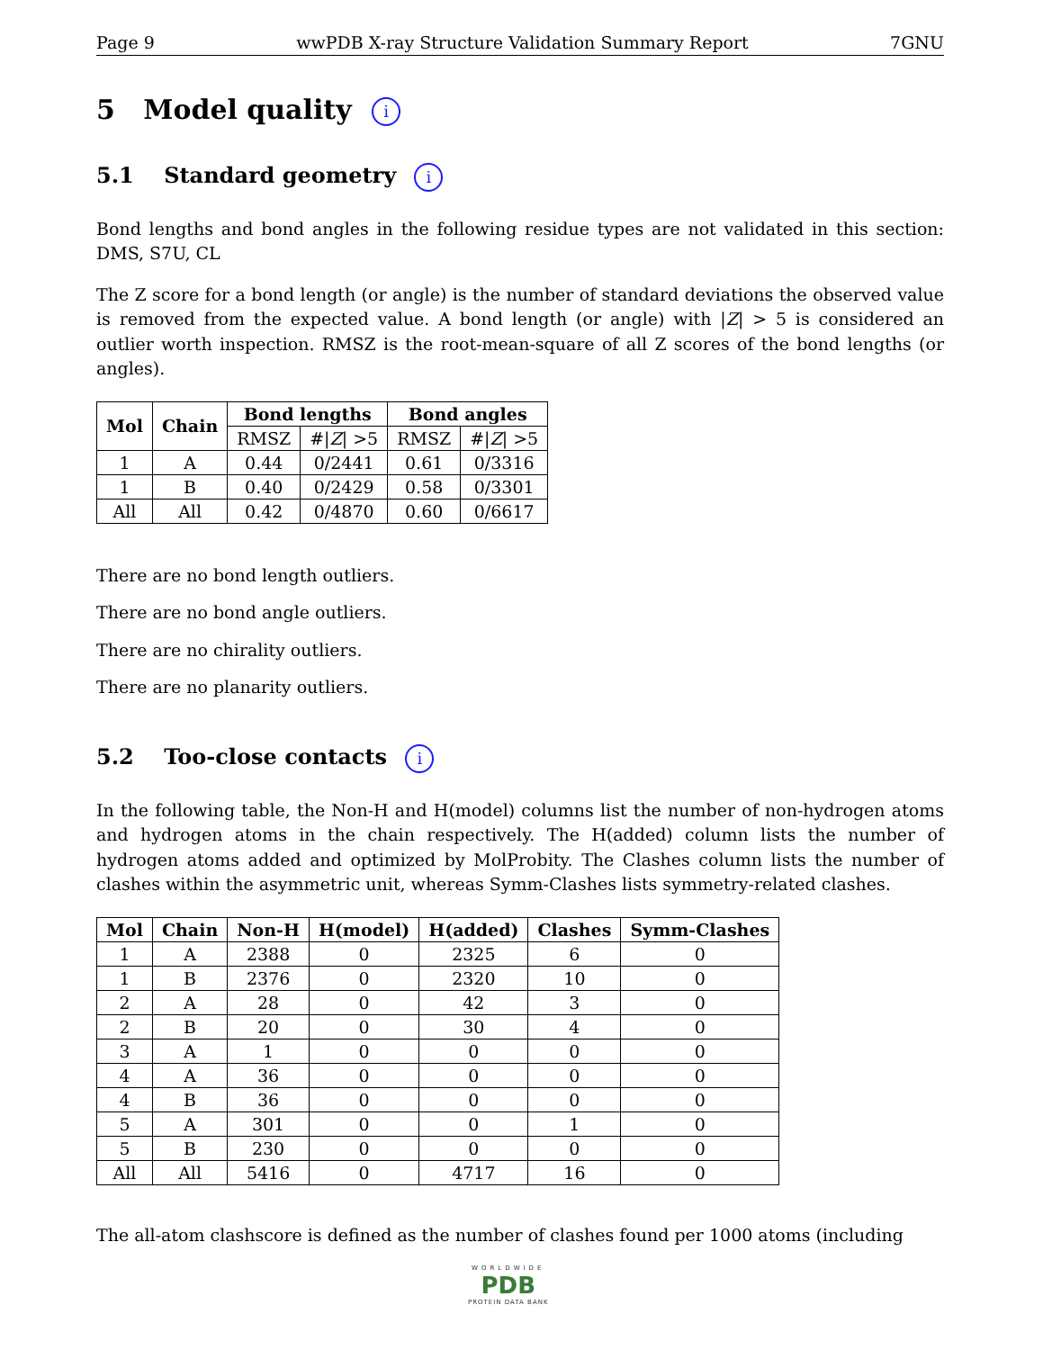Page 9 wwPDB X-ray Structure Validation Summary Report 7GNU
5 Model quality i
5.1 Standard geometry i
Bond lengths and bond angles in the following residue types are not validated in this section: DMS, S7U, CL
The Z score for a bond length (or angle) is the number of standard deviations the observed value is removed from the expected value. A bond length (or angle) with |Z| > 5 is considered an outlier worth inspection. RMSZ is the root-mean-square of all Z scores of the bond lengths (or angles).
| Mol | Chain | Bond lengths | | Bond angles | |
| --- | --- | --- | --- | --- | --- |
| | | RMSZ | #/ Z / >5 | RMSZ | #/ Z / >5 |
| 1 | A | 0.44 | 0/2441 | 0.61 | 0/3316 |
| 1 | B | 0.40 | 0/2429 | 0.58 | 0/3301 |
| All | All | 0.42 | 0/4870 | 0.60 | 0/6617 |
There are no bond length outliers.
There are no bond angle outliers.
There are no chirality outliers.
There are no planarity outliers.
5.2 Too-close contacts i
In the following table, the Non-H and H(model) columns list the number of non-hydrogen atoms and hydrogen atoms in the chain respectively. The H(added) column lists the number of hydrogen atoms added and optimized by MolProbity. The Clashes column lists the number of clashes within the asymmetric unit, whereas Symm-Clashes lists symmetry-related clashes.
| Mol | Chain | Non-H | H(model) | H(added) | Clashes | Symm-Clashes |
| --- | --- | --- | --- | --- | --- | --- |
| 1 | A | 2388 | 0 | 2325 | 6 | 0 |
| 1 | B | 2376 | 0 | 2320 | 10 | 0 |
| 2 | A | 28 | 0 | 42 | 3 | 0 |
| 2 | B | 20 | 0 | 30 | 4 | 0 |
| 3 | A | 1 | 0 | 0 | 0 | 0 |
| 4 | A | 36 | 0 | 0 | 0 | 0 |
| 4 | B | 36 | 0 | 0 | 0 | 0 |
| 5 | A | 301 | 0 | 0 | 1 | 0 |
| 5 | B | 230 | 0 | 0 | 0 | 0 |
| All | All | 5416 | 0 | 4717 | 16 | 0 |
The all-atom clashscore is defined as the number of clashes found per 1000 atoms (including
WORLDWIDE
PDB
PROTEIN DATA BANK